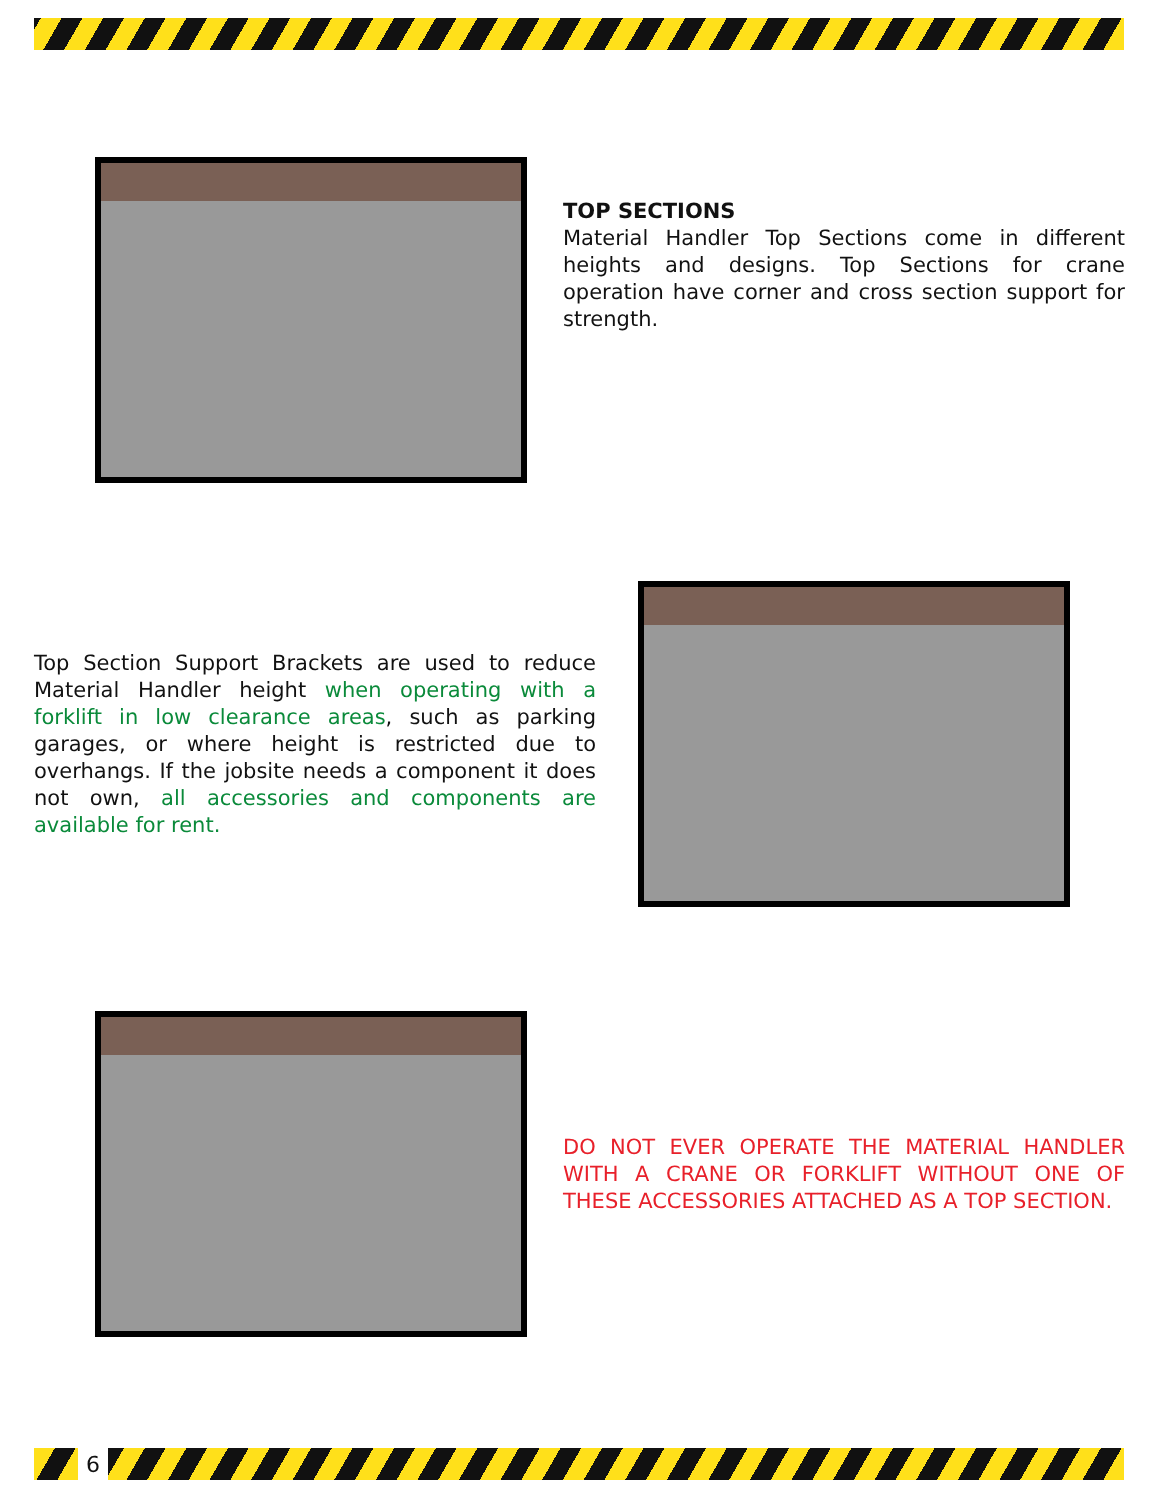TOP SECTIONS
Material Handler Top Sections come in different heights and designs. Top Sections for crane operation have corner and cross section support for strength.
Top Section Support Brackets are used to reduce Material Handler height when operating with a forklift in low clearance areas, such as parking garages, or where height is restricted due to overhangs. If the jobsite needs a component it does not own, all accessories and components are available for rent.
DO NOT EVER OPERATE THE MATERIAL HANDLER WITH A CRANE OR FORKLIFT WITHOUT ONE OF THESE ACCESSORIES ATTACHED AS A TOP SECTION.
6